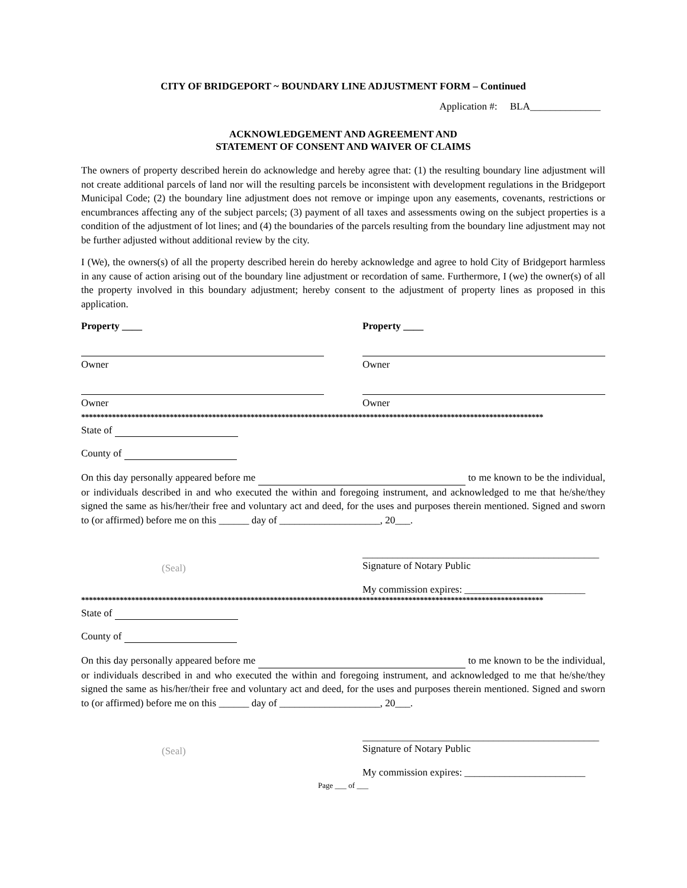CITY OF BRIDGEPORT ~ BOUNDARY LINE ADJUSTMENT FORM – Continued
Application #: BLA______________
ACKNOWLEDGEMENT AND AGREEMENT AND
STATEMENT OF CONSENT AND WAIVER OF CLAIMS
The owners of property described herein do acknowledge and hereby agree that: (1) the resulting boundary line adjustment will not create additional parcels of land nor will the resulting parcels be inconsistent with development regulations in the Bridgeport Municipal Code; (2) the boundary line adjustment does not remove or impinge upon any easements, covenants, restrictions or encumbrances affecting any of the subject parcels; (3) payment of all taxes and assessments owing on the subject properties is a condition of the adjustment of lot lines; and (4) the boundaries of the parcels resulting from the boundary line adjustment may not be further adjusted without additional review by the city.
I (We), the owners(s) of all the property described herein do hereby acknowledge and agree to hold City of Bridgeport harmless in any cause of action arising out of the boundary line adjustment or recordation of same. Furthermore, I (we) the owner(s) of all the property involved in this boundary adjustment; hereby consent to the adjustment of property lines as proposed in this application.
Property ____
Owner
Owner
Property ____
Owner
Owner
************************************************************************************************************************
State of
County of
On this day personally appeared before me to me known to be the individual, or individuals described in and who executed the within and foregoing instrument, and acknowledged to me that he/she/they signed the same as his/her/their free and voluntary act and deed, for the uses and purposes therein mentioned. Signed and sworn to (or affirmed) before me on this ______ day of ____________________, 20___.
(Seal)
_______________________________________________
Signature of Notary Public
My commission expires: ________________________
************************************************************************************************************************
State of
County of
On this day personally appeared before me to me known to be the individual, or individuals described in and who executed the within and foregoing instrument, and acknowledged to me that he/she/they signed the same as his/her/their free and voluntary act and deed, for the uses and purposes therein mentioned. Signed and sworn to (or affirmed) before me on this ______ day of ____________________, 20___.
(Seal)
_______________________________________________
Signature of Notary Public
My commission expires: ________________________
Page ___ of ___